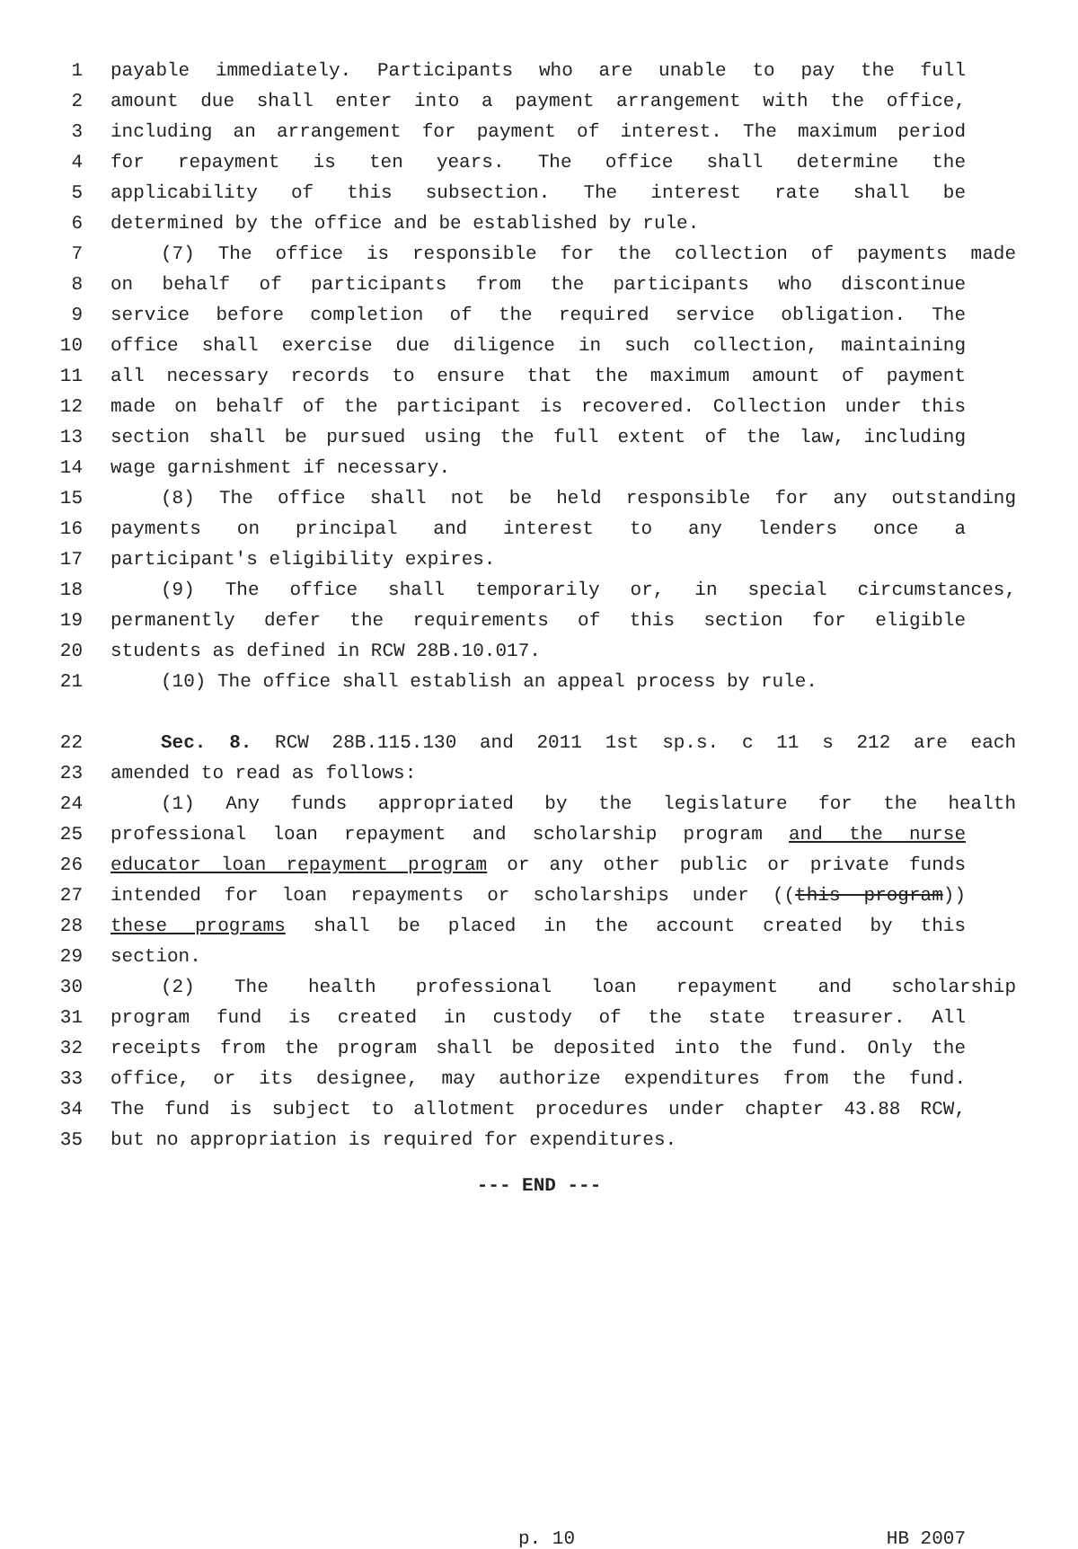1 payable immediately. Participants who are unable to pay the full
2 amount due shall enter into a payment arrangement with the office,
3 including an arrangement for payment of interest. The maximum period
4 for repayment is ten years. The office shall determine the
5 applicability of this subsection. The interest rate shall be
6 determined by the office and be established by rule.
7 (7) The office is responsible for the collection of payments made
8 on behalf of participants from the participants who discontinue
9 service before completion of the required service obligation. The
10 office shall exercise due diligence in such collection, maintaining
11 all necessary records to ensure that the maximum amount of payment
12 made on behalf of the participant is recovered. Collection under this
13 section shall be pursued using the full extent of the law, including
14 wage garnishment if necessary.
15 (8) The office shall not be held responsible for any outstanding
16 payments on principal and interest to any lenders once a
17 participant's eligibility expires.
18 (9) The office shall temporarily or, in special circumstances,
19 permanently defer the requirements of this section for eligible
20 students as defined in RCW 28B.10.017.
21 (10) The office shall establish an appeal process by rule.
22 Sec. 8. RCW 28B.115.130 and 2011 1st sp.s. c 11 s 212 are each
23 amended to read as follows:
24 (1) Any funds appropriated by the legislature for the health
25 professional loan repayment and scholarship program and the nurse
26 educator loan repayment program or any other public or private funds
27 intended for loan repayments or scholarships under ((this program))
28 these programs shall be placed in the account created by this
29 section.
30 (2) The health professional loan repayment and scholarship
31 program fund is created in custody of the state treasurer. All
32 receipts from the program shall be deposited into the fund. Only the
33 office, or its designee, may authorize expenditures from the fund.
34 The fund is subject to allotment procedures under chapter 43.88 RCW,
35 but no appropriation is required for expenditures.
--- END ---
p. 10 HB 2007